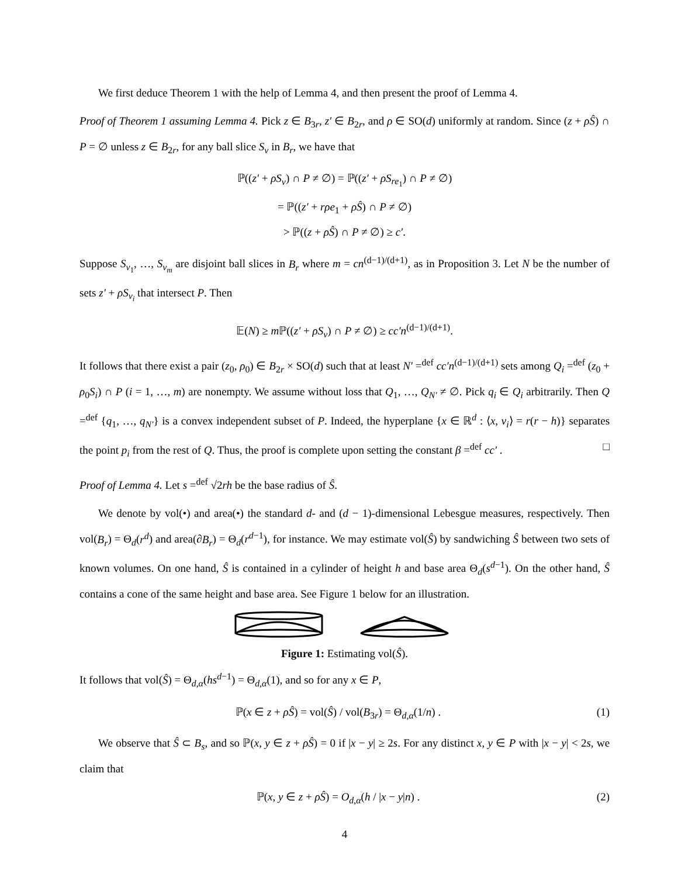We first deduce Theorem 1 with the help of Lemma 4, and then present the proof of Lemma 4.
Proof of Theorem 1 assuming Lemma 4. Pick z ∈ B<sub>3r</sub>, z′ ∈ B<sub>2r</sub>, and ρ ∈ SO(d) uniformly at random. Since (z + ρŜ) ∩ P = ∅ unless z ∈ B<sub>2r</sub>, for any ball slice S<sub>v</sub> in B<sub>r</sub>, we have that
ℙ((z′ + ρS<sub>v</sub>) ∩ P ≠ ∅) = ℙ((z′ + ρS<sub>re<sub>1</sub></sub>) ∩ P ≠ ∅)
= ℙ((z′ + rρe<sub>1</sub> + ρŜ) ∩ P ≠ ∅)
> ℙ((z + ρŜ) ∩ P ≠ ∅) ≥ c′.
Suppose S<sub>v<sub>1</sub></sub>, …, S<sub>v<sub>m</sub></sub> are disjoint ball slices in B<sub>r</sub> where m = cn<sup>(d−1)/(d+1)</sup>, as in Proposition 3. Let N be the number of sets z′ + ρS<sub>v<sub>i</sub></sub> that intersect P. Then
𝔼(N) ≥ m ℙ((z′ + ρS<sub>v</sub>) ∩ P ≠ ∅) ≥ cc′n<sup>(d−1)/(d+1)</sup>.
It follows that there exist a pair (z<sub>0</sub>, ρ<sub>0</sub>) ∈ B<sub>2r</sub> × SO(d) such that at least N′ =<sup>def</sup> cc′n<sup>(d−1)/(d+1)</sup> sets among Q<sub>i</sub> =<sup>def</sup> (z<sub>0</sub> + ρ<sub>0</sub>S<sub>i</sub>) ∩ P (i = 1, …, m) are nonempty. We assume without loss that Q<sub>1</sub>, …, Q<sub>N′</sub> ≠ ∅. Pick q<sub>i</sub> ∈ Q<sub>i</sub> arbitrarily. Then Q =<sup>def</sup> {q<sub>1</sub>, …, q<sub>N′</sub>} is a convex independent subset of P. Indeed, the hyperplane {x ∈ ℝ<sup>d</sup> : ⟨x, v<sub>i</sub>⟩ = r(r − h)} separates the point p<sub>i</sub> from the rest of Q. Thus, the proof is complete upon setting the constant β =<sup>def</sup> cc′ . □
Proof of Lemma 4. Let s =<sup>def</sup> √2rh be the base radius of Ŝ.
We denote by vol(•) and area(•) the standard d- and (d − 1)-dimensional Lebesgue measures, respectively. Then vol(B<sub>r</sub>) = Θ<sub>d</sub>(r<sup>d</sup>) and area(∂B<sub>r</sub>) = Θ<sub>d</sub>(r<sup>d−1</sup>), for instance. We may estimate vol(Ŝ) by sandwiching Ŝ between two sets of known volumes. On one hand, Ŝ is contained in a cylinder of height h and base area Θ<sub>d</sub>(s<sup>d−1</sup>). On the other hand, Ŝ contains a cone of the same height and base area. See Figure 1 below for an illustration.
Figure 1: Estimating vol(Ŝ).
It follows that vol(Ŝ) = Θ<sub>d,α</sub>(hs<sup>d−1</sup>) = Θ<sub>d,α</sub>(1), and so for any x ∈ P,
ℙ(x ∈ z + ρŜ) = vol(Ŝ) / vol(B<sub>3r</sub>) = Θ<sub>d,α</sub>(1/n) . (1)
We observe that Ŝ ⊂ B<sub>s</sub>, and so ℙ(x, y ∈ z + ρŜ) = 0 if |x − y| ≥ 2s. For any distinct x, y ∈ P with |x − y| < 2s, we claim that
ℙ(x, y ∈ z + ρŜ) = O<sub>d,α</sub>(h / |x − y|n) . (2)
4